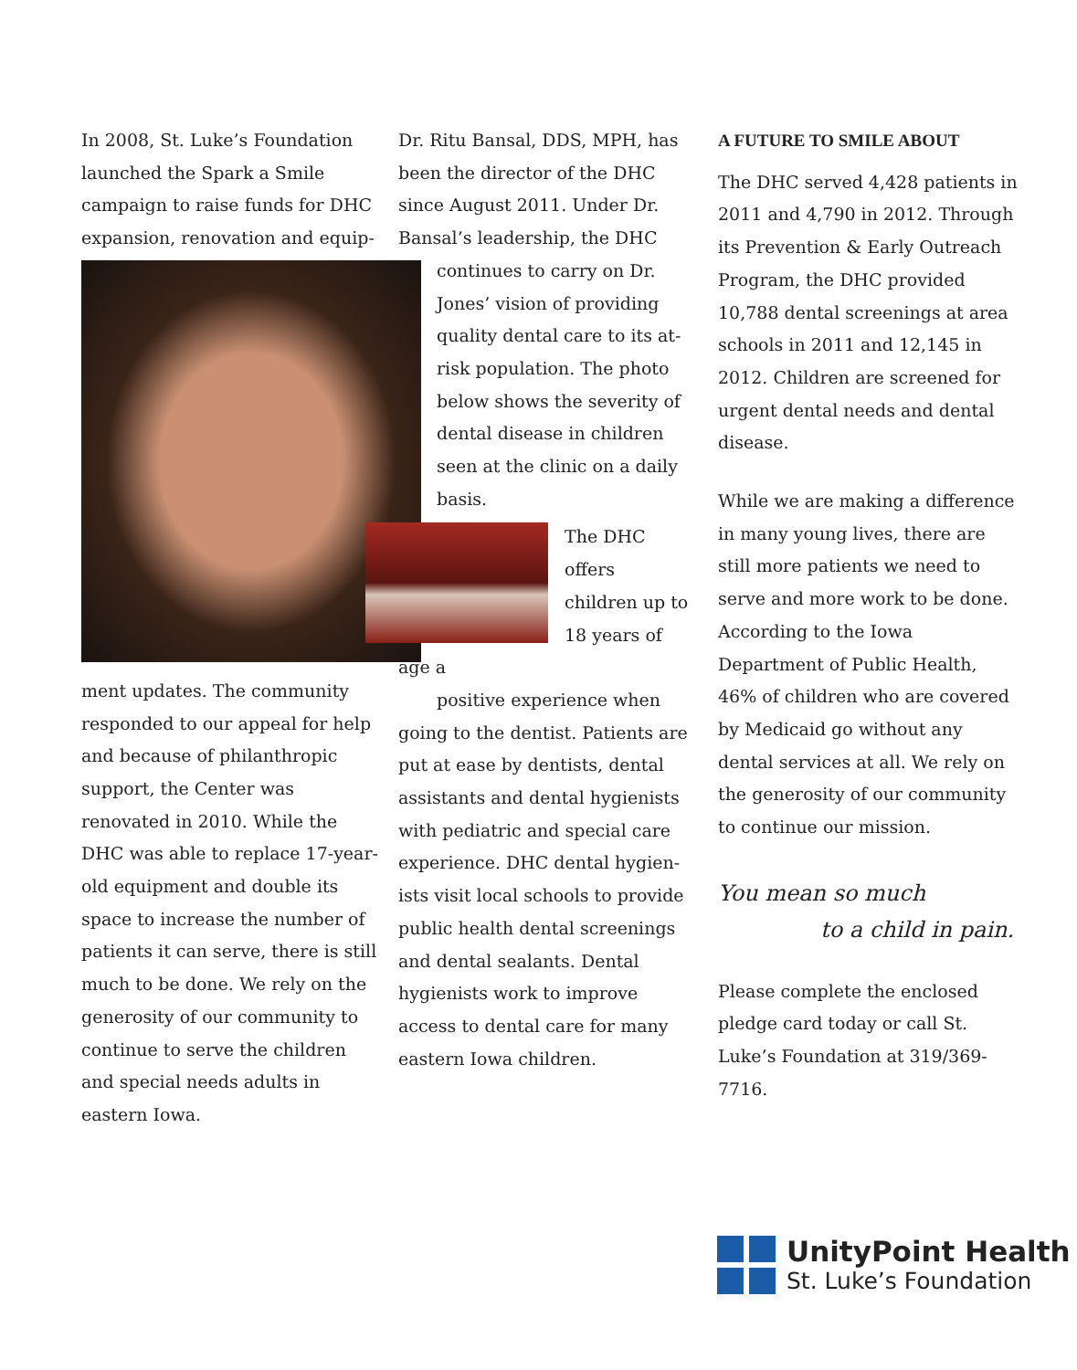In 2008, St. Luke’s Foundation launched the Spark a Smile campaign to raise funds for DHC expansion, renovation and equip-
ment updates. The community responded to our appeal for help and because of philanthropic support, the Center was renovated in 2010. While the DHC was able to replace 17-year-old equipment and double its space to increase the number of patients it can serve, there is still much to be done. We rely on the generosity of our community to continue to serve the children and special needs adults in eastern Iowa.
Dr. Ritu Bansal, DDS, MPH, has been the director of the DHC since August 2011. Under Dr. Bansal’s leadership, the DHC
continues to carry on Dr. Jones’ vision of providing quality dental care to its at-risk population. The photo below shows the severity of dental disease in children seen at the clinic on a daily basis.
The DHC offers children up to 18 years of age a
positive experience when
going to the dentist. Patients are put at ease by dentists, dental assistants and dental hygienists with pediatric and special care experience. DHC dental hygien-ists visit local schools to provide public health dental screenings and dental sealants. Dental hygienists work to improve access to dental care for many eastern Iowa children.
A FUTURE TO SMILE ABOUT
The DHC served 4,428 patients in 2011 and 4,790 in 2012. Through its Prevention & Early Outreach Program, the DHC provided 10,788 dental screenings at area schools in 2011 and 12,145 in 2012. Children are screened for urgent dental needs and dental disease.
While we are making a difference in many young lives, there are still more patients we need to serve and more work to be done. According to the Iowa Department of Public Health, 46% of children who are covered by Medicaid go without any dental services at all. We rely on the generosity of our community to continue our mission.
You mean so much
to a child in pain.
Please complete the enclosed pledge card today or call St. Luke’s Foundation at 319/369-7716.
UnityPoint Health
St. Luke’s Foundation